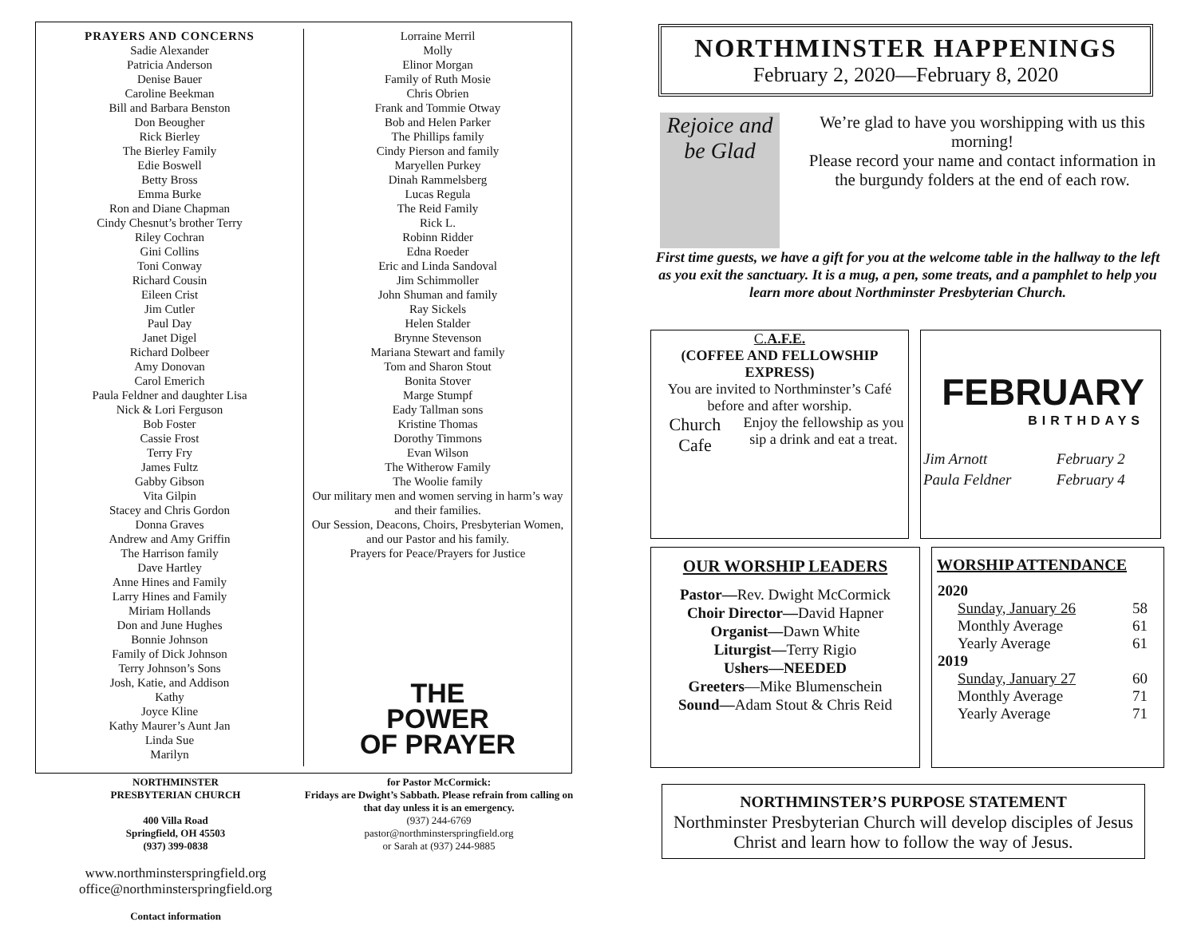PRAYERS AND CONCERNS
Sadie Alexander
Patricia Anderson
Denise Bauer
Caroline Beekman
Bill and Barbara Benston
Don Beougher
Rick Bierley
The Bierley Family
Edie Boswell
Betty Bross
Emma Burke
Ron and Diane Chapman
Cindy Chesnut’s brother Terry
Riley Cochran
Gini Collins
Toni Conway
Richard Cousin
Eileen Crist
Jim Cutler
Paul Day
Janet Digel
Richard Dolbeer
Amy Donovan
Carol Emerich
Paula Feldner and daughter Lisa
Nick & Lori Ferguson
Bob Foster
Cassie Frost
Terry Fry
James Fultz
Gabby Gibson
Vita Gilpin
Stacey and Chris Gordon
Donna Graves
Andrew and Amy Griffin
The Harrison family
Dave Hartley
Anne Hines and Family
Larry Hines and Family
Miriam Hollands
Don and June Hughes
Bonnie Johnson
Family of Dick Johnson
Terry Johnson’s Sons
Josh, Katie, and Addison
Kathy
Joyce Kline
Kathy Maurer’s Aunt Jan
Linda Sue
Marilyn
Lorraine Merril
Molly
Elinor Morgan
Family of Ruth Mosie
Chris Obrien
Frank and Tommie Otway
Bob and Helen Parker
The Phillips family
Cindy Pierson and family
Maryellen Purkey
Dinah Rammelsberg
Lucas Regula
The Reid Family
Rick L.
Robinn Ridder
Edna Roeder
Eric and Linda Sandoval
Jim Schimmoller
John Shuman and family
Ray Sickels
Helen Stalder
Brynne Stevenson
Mariana Stewart and family
Tom and Sharon Stout
Bonita Stover
Marge Stumpf
Eady Tallman sons
Kristine Thomas
Dorothy Timmons
Evan Wilson
The Witherow Family
The Woolie family
Our military men and women serving in harm’s way and their families.
Our Session, Deacons, Choirs, Presbyterian Women, and our Pastor and his family.
Prayers for Peace/Prayers for Justice
THE
POWER
OF PRAYER
NORTHMINSTER
PRESBYTERIAN CHURCH
400 Villa Road
Springfield, OH 45503
(937) 399-0838
www.northminsterspringfield.org
office@northminsterspringfield.org
Contact information
for Pastor McCormick:
Fridays are Dwight’s Sabbath. Please refrain from calling on that day unless it is an emergency.
(937) 244-6769
pastor@northminsterspringfield.org
or Sarah at (937) 244-9885
NORTHMINSTER HAPPENINGS
February 2, 2020—February 8, 2020
Rejoice and be Glad
We’re glad to have you worshipping with us this morning!
Please record your name and contact information in the burgundy folders at the end of each row.
First time guests, we have a gift for you at the welcome table in the hallway to the left as you exit the sanctuary. It is a mug, a pen, some treats, and a pamphlet to help you learn more about Northminster Presbyterian Church.
C.A.F.E.
(COFFEE AND FELLOWSHIP EXPRESS)
You are invited to Northminster’s Café before and after worship.
Church Cafe Enjoy the fellowship as you sip a drink and eat a treat.
FEBRUARY
BIRTHDAYS
| Jim Arnott | February 2 |
| Paula Feldner | February 4 |
OUR WORSHIP LEADERS
Pastor—Rev. Dwight McCormick
Choir Director—David Hapner
Organist—Dawn White
Liturgist—Terry Rigio
Ushers—NEEDED
Greeters—Mike Blumenschein
Sound—Adam Stout & Chris Reid
WORSHIP ATTENDANCE
| 2020 | |
| --- | --- |
| Sunday, January 26 | 58 |
| Monthly Average | 61 |
| Yearly Average | 61 |
| 2019 | |
| Sunday, January 27 | 60 |
| Monthly Average | 71 |
| Yearly Average | 71 |
NORTHMINSTER’S PURPOSE STATEMENT
Northminster Presbyterian Church will develop disciples of Jesus Christ and learn how to follow the way of Jesus.